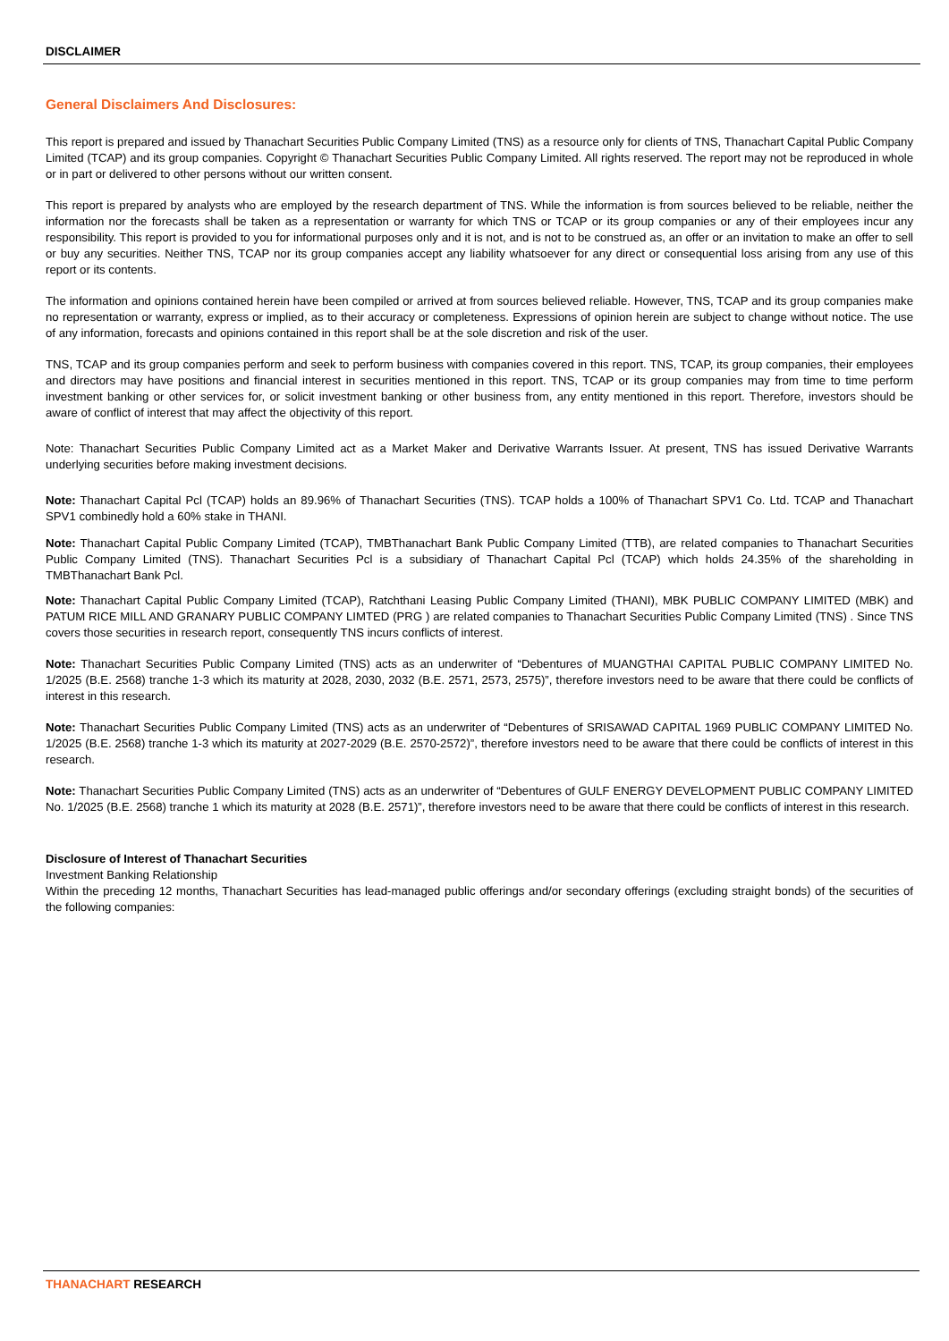DISCLAIMER
General Disclaimers And Disclosures:
This report is prepared and issued by Thanachart Securities Public Company Limited (TNS) as a resource only for clients of TNS, Thanachart Capital Public Company Limited (TCAP) and its group companies. Copyright © Thanachart Securities Public Company Limited. All rights reserved. The report may not be reproduced in whole or in part or delivered to other persons without our written consent.
This report is prepared by analysts who are employed by the research department of TNS. While the information is from sources believed to be reliable, neither the information nor the forecasts shall be taken as a representation or warranty for which TNS or TCAP or its group companies or any of their employees incur any responsibility. This report is provided to you for informational purposes only and it is not, and is not to be construed as, an offer or an invitation to make an offer to sell or buy any securities. Neither TNS, TCAP nor its group companies accept any liability whatsoever for any direct or consequential loss arising from any use of this report or its contents.
The information and opinions contained herein have been compiled or arrived at from sources believed reliable. However, TNS, TCAP and its group companies make no representation or warranty, express or implied, as to their accuracy or completeness. Expressions of opinion herein are subject to change without notice. The use of any information, forecasts and opinions contained in this report shall be at the sole discretion and risk of the user.
TNS, TCAP and its group companies perform and seek to perform business with companies covered in this report. TNS, TCAP, its group companies, their employees and directors may have positions and financial interest in securities mentioned in this report. TNS, TCAP or its group companies may from time to time perform investment banking or other services for, or solicit investment banking or other business from, any entity mentioned in this report. Therefore, investors should be aware of conflict of interest that may affect the objectivity of this report.
Note: Thanachart Securities Public Company Limited act as a Market Maker and Derivative Warrants Issuer. At present, TNS has issued Derivative Warrants underlying securities before making investment decisions.
Note: Thanachart Capital Pcl (TCAP) holds an 89.96% of Thanachart Securities (TNS). TCAP holds a 100% of Thanachart SPV1 Co. Ltd. TCAP and Thanachart SPV1 combinedly hold a 60% stake in THANI.
Note: Thanachart Capital Public Company Limited (TCAP), TMBThanachart Bank Public Company Limited (TTB), are related companies to Thanachart Securities Public Company Limited (TNS). Thanachart Securities Pcl is a subsidiary of Thanachart Capital Pcl (TCAP) which holds 24.35% of the shareholding in TMBThanachart Bank Pcl.
Note: Thanachart Capital Public Company Limited (TCAP), Ratchthani Leasing Public Company Limited (THANI), MBK PUBLIC COMPANY LIMITED (MBK) and PATUM RICE MILL AND GRANARY PUBLIC COMPANY LIMTED (PRG ) are related companies to Thanachart Securities Public Company Limited (TNS) . Since TNS covers those securities in research report, consequently TNS incurs conflicts of interest.
Note: Thanachart Securities Public Company Limited (TNS) acts as an underwriter of “Debentures of MUANGTHAI CAPITAL PUBLIC COMPANY LIMITED No. 1/2025 (B.E. 2568) tranche 1-3 which its maturity at 2028, 2030, 2032 (B.E. 2571, 2573, 2575)”, therefore investors need to be aware that there could be conflicts of interest in this research.
Note: Thanachart Securities Public Company Limited (TNS) acts as an underwriter of “Debentures of SRISAWAD CAPITAL 1969 PUBLIC COMPANY LIMITED No. 1/2025 (B.E. 2568) tranche 1-3 which its maturity at 2027-2029 (B.E. 2570-2572)”, therefore investors need to be aware that there could be conflicts of interest in this research.
Note: Thanachart Securities Public Company Limited (TNS) acts as an underwriter of “Debentures of GULF ENERGY DEVELOPMENT PUBLIC COMPANY LIMITED No. 1/2025 (B.E. 2568) tranche 1 which its maturity at 2028 (B.E. 2571)”, therefore investors need to be aware that there could be conflicts of interest in this research.
Disclosure of Interest of Thanachart Securities
Investment Banking Relationship
Within the preceding 12 months, Thanachart Securities has lead-managed public offerings and/or secondary offerings (excluding straight bonds) of the securities of the following companies:
THANACHART RESEARCH